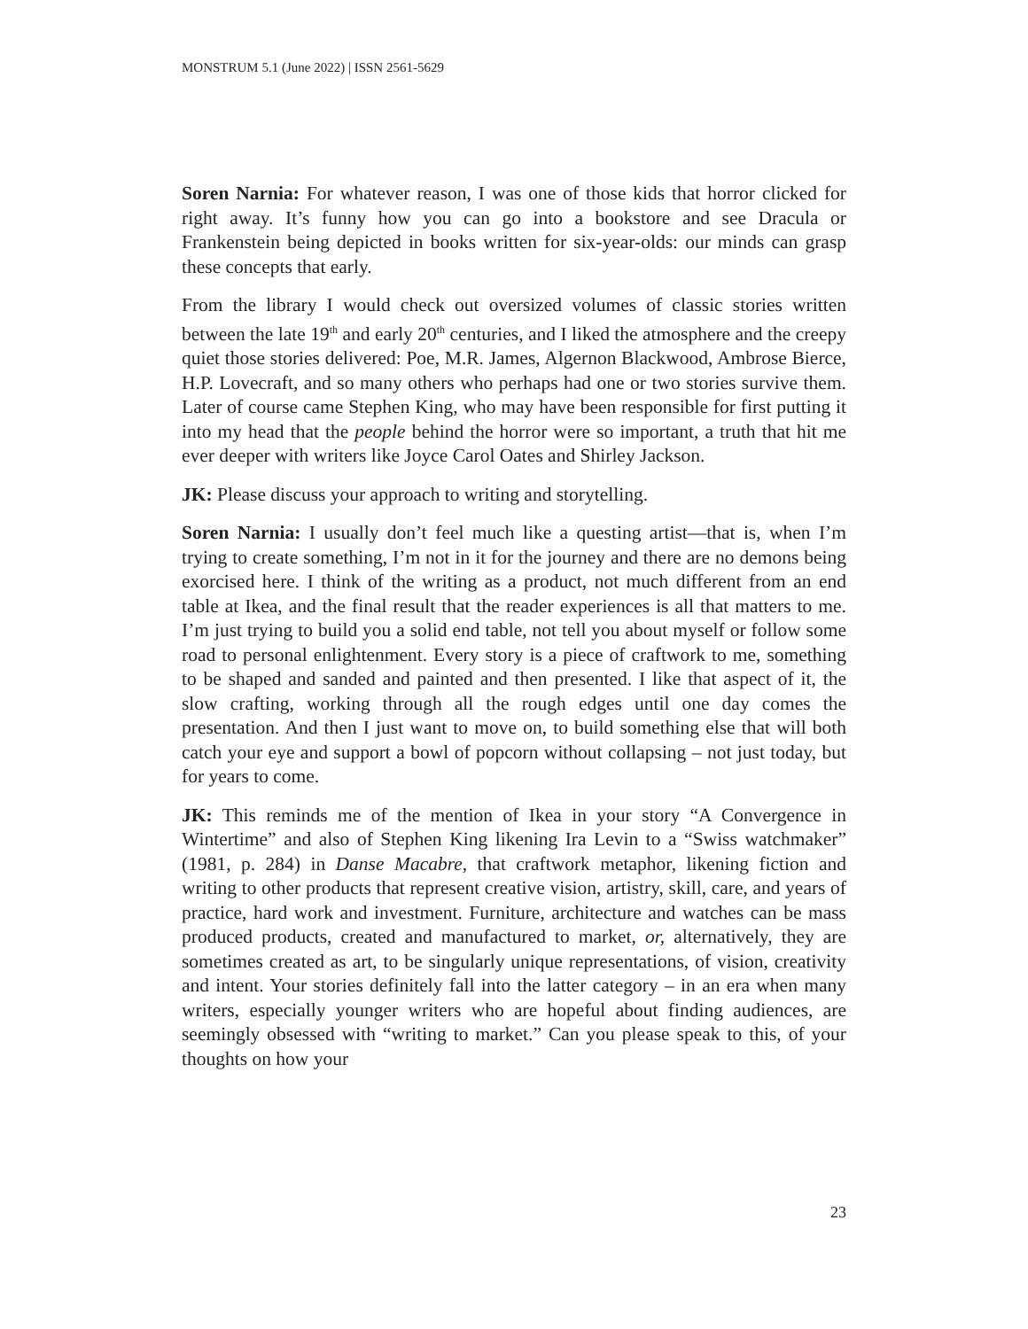MONSTRUM 5.1 (June 2022) | ISSN 2561-5629
Soren Narnia: For whatever reason, I was one of those kids that horror clicked for right away. It’s funny how you can go into a bookstore and see Dracula or Frankenstein being depicted in books written for six-year-olds: our minds can grasp these concepts that early.
From the library I would check out oversized volumes of classic stories written between the late 19<sup>th</sup> and early 20<sup>th</sup> centuries, and I liked the atmosphere and the creepy quiet those stories delivered: Poe, M.R. James, Algernon Blackwood, Ambrose Bierce, H.P. Lovecraft, and so many others who perhaps had one or two stories survive them. Later of course came Stephen King, who may have been responsible for first putting it into my head that the people behind the horror were so important, a truth that hit me ever deeper with writers like Joyce Carol Oates and Shirley Jackson.
JK: Please discuss your approach to writing and storytelling.
Soren Narnia: I usually don’t feel much like a questing artist—that is, when I’m trying to create something, I’m not in it for the journey and there are no demons being exorcised here. I think of the writing as a product, not much different from an end table at Ikea, and the final result that the reader experiences is all that matters to me. I’m just trying to build you a solid end table, not tell you about myself or follow some road to personal enlightenment. Every story is a piece of craftwork to me, something to be shaped and sanded and painted and then presented. I like that aspect of it, the slow crafting, working through all the rough edges until one day comes the presentation. And then I just want to move on, to build something else that will both catch your eye and support a bowl of popcorn without collapsing – not just today, but for years to come.
JK: This reminds me of the mention of Ikea in your story “A Convergence in Wintertime” and also of Stephen King likening Ira Levin to a “Swiss watchmaker” (1981, p. 284) in Danse Macabre, that craftwork metaphor, likening fiction and writing to other products that represent creative vision, artistry, skill, care, and years of practice, hard work and investment. Furniture, architecture and watches can be mass produced products, created and manufactured to market, or, alternatively, they are sometimes created as art, to be singularly unique representations, of vision, creativity and intent. Your stories definitely fall into the latter category – in an era when many writers, especially younger writers who are hopeful about finding audiences, are seemingly obsessed with “writing to market.” Can you please speak to this, of your thoughts on how your
23